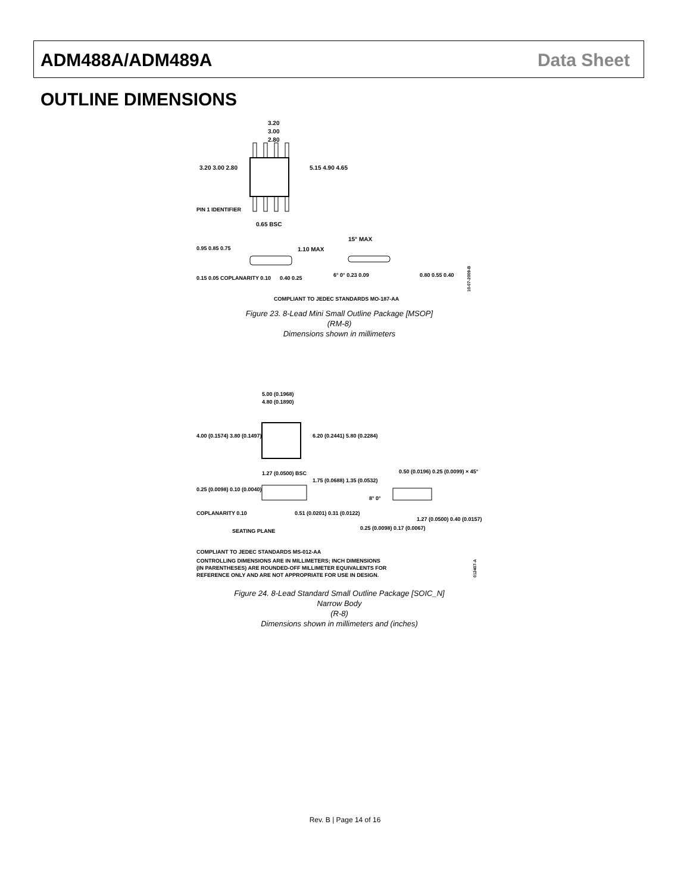ADM488A/ADM489A Data Sheet
OUTLINE DIMENSIONS
3.20
3.00
2.80
3.20 3.00 2.80
5.15 4.90 4.65
PIN 1 IDENTIFIER
0.65 BSC
0.95 0.85 0.75
1.10 MAX
15° MAX
0.15 0.05 COPLANARITY 0.10
0.40 0.25
6° 0° 0.23 0.09
0.80 0.55 0.40
COMPLIANT TO JEDEC STANDARDS MO-187-AA
10-07-2009-B
Figure 23. 8-Lead Mini Small Outline Package [MSOP]
(RM-8)
Dimensions shown in millimeters
5.00 (0.1968)
4.80 (0.1890)
4.00 (0.1574) 3.80 (0.1497)
6.20 (0.2441) 5.80 (0.2284)
1.27 (0.0500) BSC
1.75 (0.0688) 1.35 (0.0532)
0.50 (0.0196) 0.25 (0.0099) × 45°
0.25 (0.0098) 0.10 (0.0040)
COPLANARITY 0.10
SEATING PLANE
0.51 (0.0201) 0.31 (0.0122)
8° 0°
0.25 (0.0098) 0.17 (0.0067)
1.27 (0.0500) 0.40 (0.0157)
COMPLIANT TO JEDEC STANDARDS MS-012-AA
CONTROLLING DIMENSIONS ARE IN MILLIMETERS; INCH DIMENSIONS
(IN PARENTHESES) ARE ROUNDED-OFF MILLIMETER EQUIVALENTS FOR
REFERENCE ONLY AND ARE NOT APPROPRIATE FOR USE IN DESIGN.
012407-A
Figure 24. 8-Lead Standard Small Outline Package [SOIC_N]
Narrow Body
(R-8)
Dimensions shown in millimeters and (inches)
Rev. B | Page 14 of 16